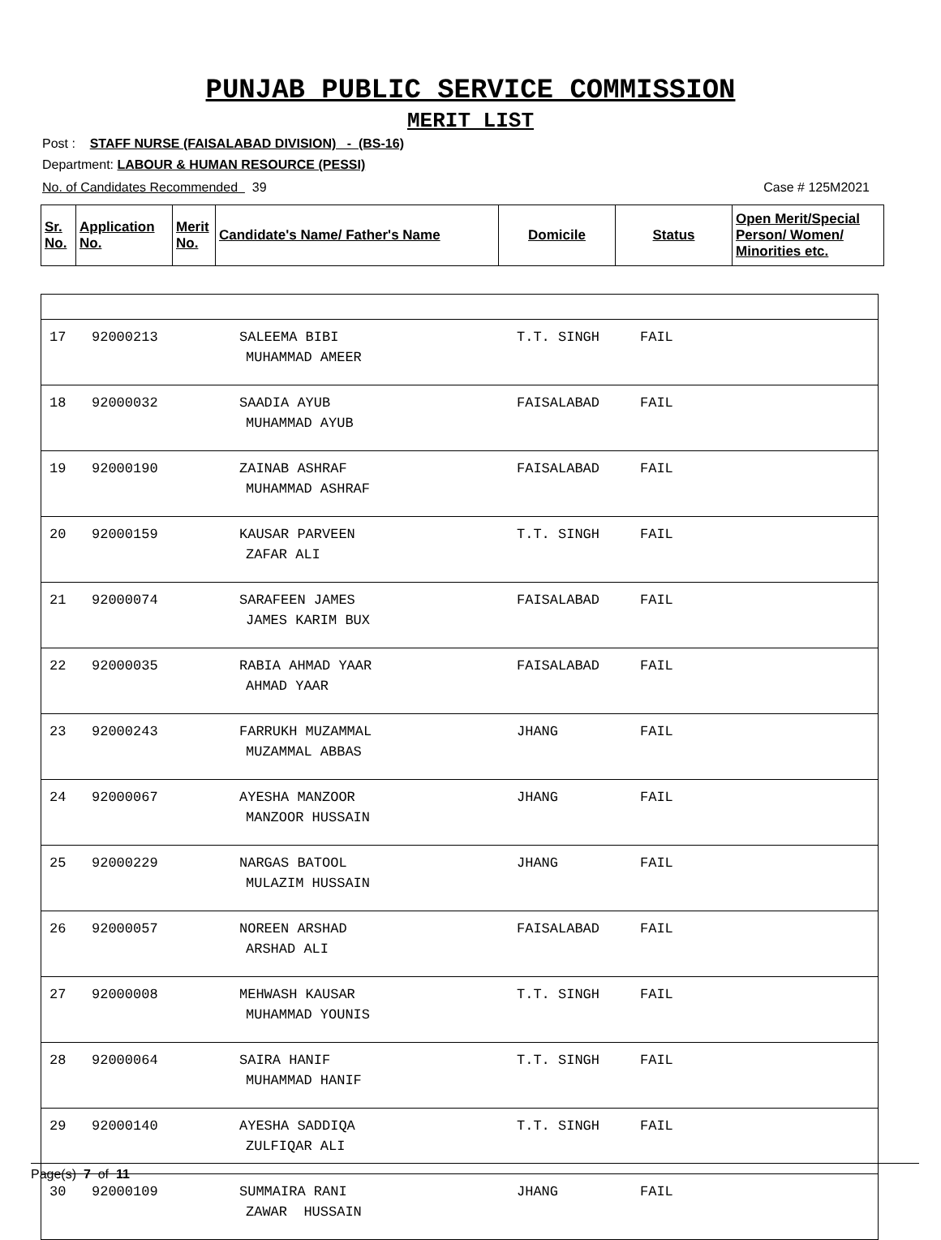PUNJAB PUBLIC SERVICE COMMISSION
MERIT LIST
Post : STAFF NURSE (FAISALABAD DIVISION) - (BS-16)
Department: LABOUR & HUMAN RESOURCE (PESSI)
No. of Candidates Recommended 39 Case # 125M2021
| Sr. No. | Application No. | Merit No. | Candidate's Name/ Father's Name | Domicile | Status | Open Merit/Special Person/ Women/ Minorities etc. |
| --- | --- | --- | --- | --- | --- | --- |
| 17 | 92000213 | SALEEMA BIBI MUHAMMAD AMEER | T.T. SINGH | FAIL | |
| 18 | 92000032 | SAADIA AYUB MUHAMMAD AYUB | FAISALABAD | FAIL | |
| 19 | 92000190 | ZAINAB ASHRAF MUHAMMAD ASHRAF | FAISALABAD | FAIL | |
| 20 | 92000159 | KAUSAR PARVEEN ZAFAR ALI | T.T. SINGH | FAIL | |
| 21 | 92000074 | SARAFEEN JAMES JAMES KARIM BUX | FAISALABAD | FAIL | |
| 22 | 92000035 | RABIA AHMAD YAAR AHMAD YAAR | FAISALABAD | FAIL | |
| 23 | 92000243 | FARRUKH MUZAMMAL MUZAMMAL ABBAS | JHANG | FAIL | |
| 24 | 92000067 | AYESHA MANZOOR MANZOOR HUSSAIN | JHANG | FAIL | |
| 25 | 92000229 | NARGAS BATOOL MULAZIM HUSSAIN | JHANG | FAIL | |
| 26 | 92000057 | NOREEN ARSHAD ARSHAD ALI | FAISALABAD | FAIL | |
| 27 | 92000008 | MEHWASH KAUSAR MUHAMMAD YOUNIS | T.T. SINGH | FAIL | |
| 28 | 92000064 | SAIRA HANIF MUHAMMAD HANIF | T.T. SINGH | FAIL | |
| 29 | 92000140 | AYESHA SADDIQA ZULFIQAR ALI | T.T. SINGH | FAIL | |
| 30 | 92000109 | SUMMAIRA RANI ZAWAR HUSSAIN | JHANG | FAIL | |
Page(s) 7 of 11